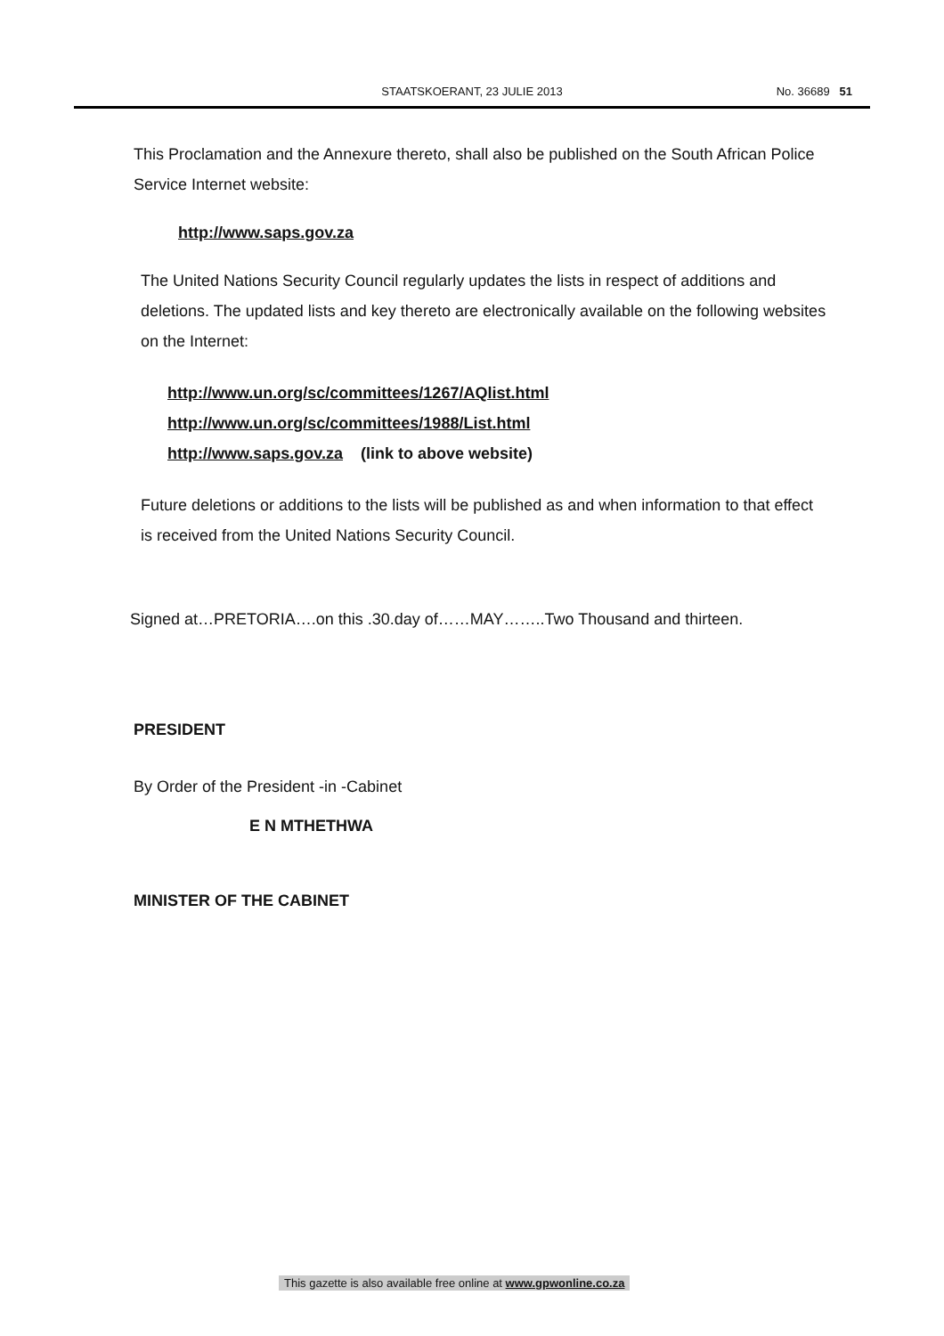STAATSKOERANT, 23 JULIE 2013
No. 36689 51
This Proclamation and the Annexure thereto, shall also be published on the South African Police Service Internet website:
http://www.saps.gov.za
The United Nations Security Council regularly updates the lists in respect of additions and deletions. The updated lists and key thereto are electronically available on the following websites on the Internet:
http://www.un.org/sc/committees/1267/AQlist.html
http://www.un.org/sc/committees/1988/List.html
http://www.saps.gov.za (link to above website)
Future deletions or additions to the lists will be published as and when information to that effect is received from the United Nations Security Council.
Signed at…PRETORIA….on this .30.day of……MAY……..Two Thousand and thirteen.
PRESIDENT
By Order of the President -in -Cabinet
E N MTHETHWA
MINISTER OF THE CABINET
This gazette is also available free online at www.gpwonline.co.za